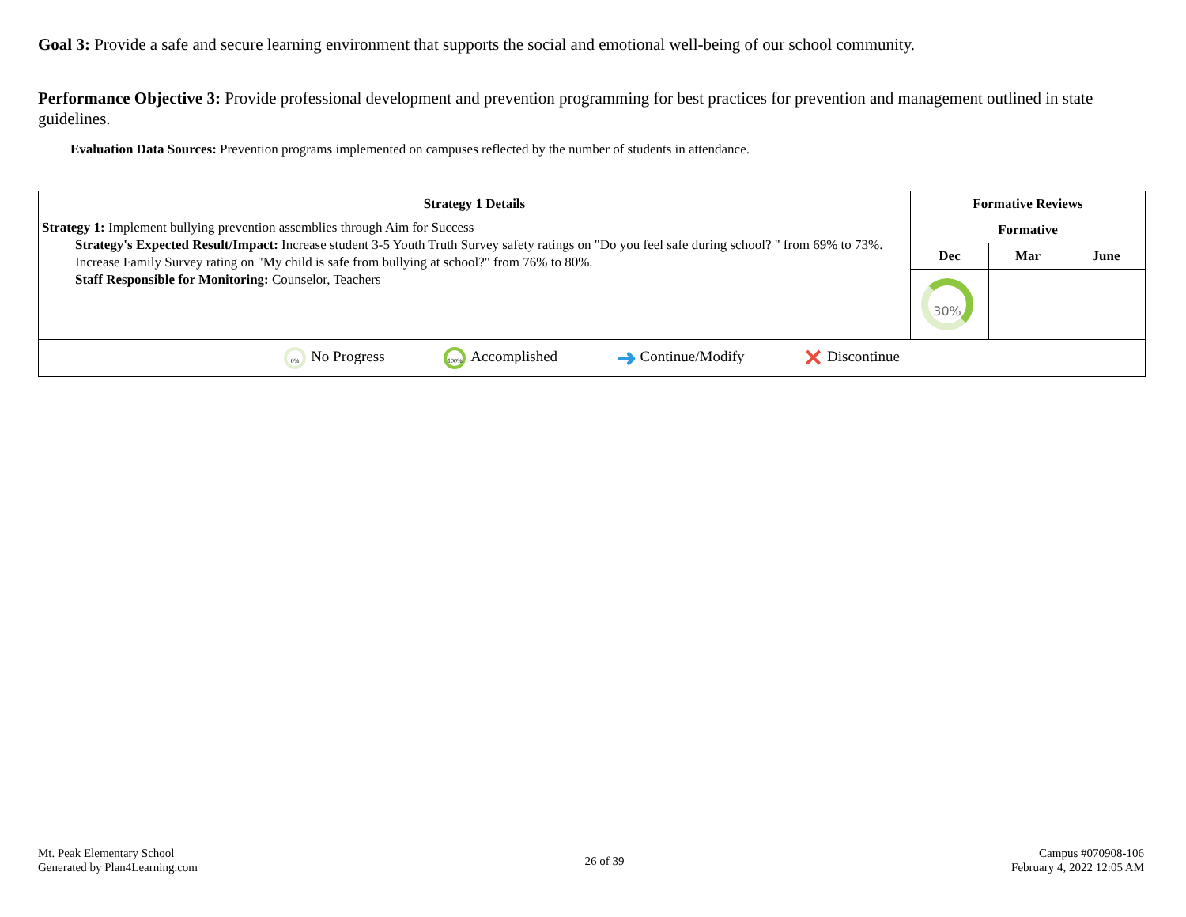Goal 3: Provide a safe and secure learning environment that supports the social and emotional well-being of our school community.
Performance Objective 3: Provide professional development and prevention programming for best practices for prevention and management outlined in state guidelines.
Evaluation Data Sources: Prevention programs implemented on campuses reflected by the number of students in attendance.
| Strategy 1 Details | Formative Reviews | | |
| --- | --- | --- | --- |
| Strategy 1: Implement bullying prevention assemblies through Aim for Success Strategy's Expected Result/Impact: Increase student 3-5 Youth Truth Survey safety ratings on "Do you feel safe during school? " from 69% to 73%. Increase Family Survey rating on "My child is safe from bullying at school?" from 76% to 80%. Staff Responsible for Monitoring: Counselor, Teachers | Formative | | |
| | Dec | Mar | June |
| | 30% | | |
| 0% No Progress 100% Accomplished ➜ Continue/Modify ✕ Discontinue | | | |
Mt. Peak Elementary School
Generated by Plan4Learning.com
26 of 39
Campus #070908-106
February 4, 2022 12:05 AM